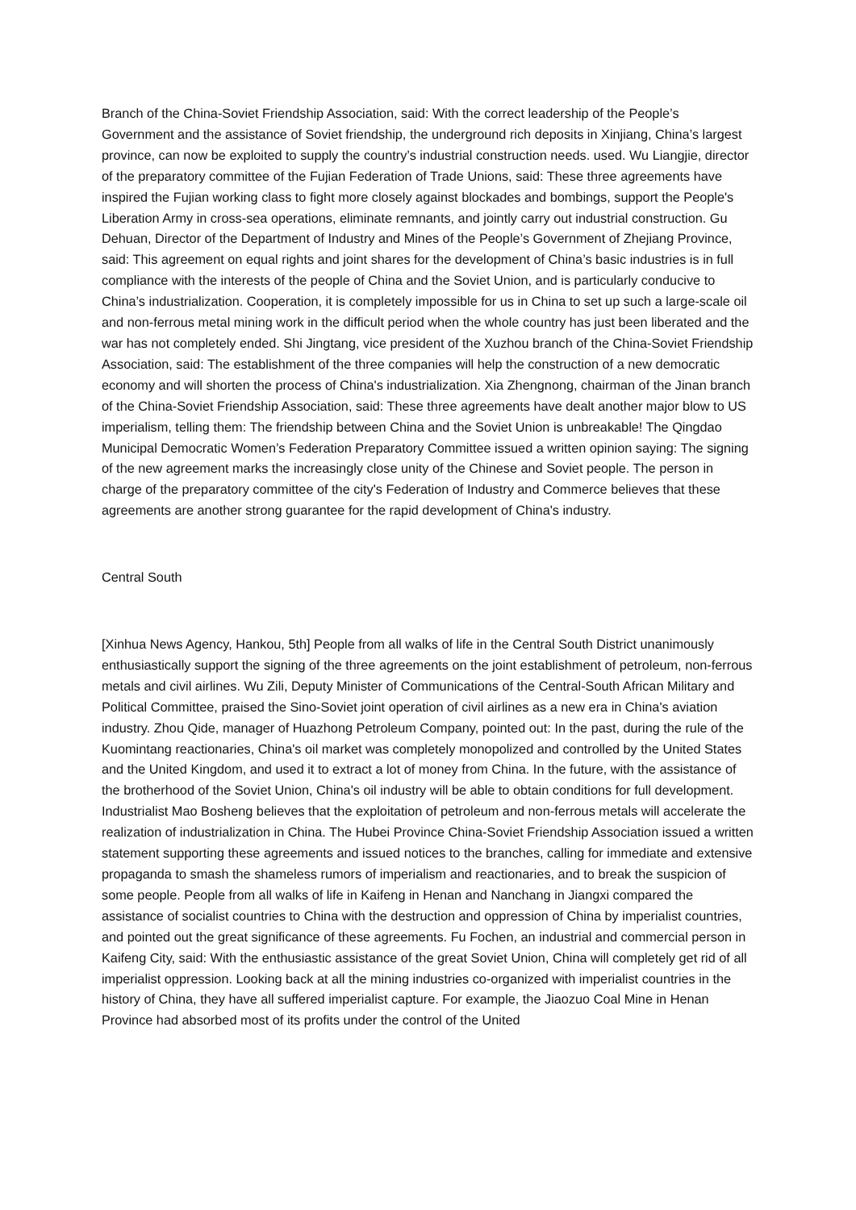Branch of the China-Soviet Friendship Association, said: With the correct leadership of the People’s Government and the assistance of Soviet friendship, the underground rich deposits in Xinjiang, China’s largest province, can now be exploited to supply the country’s industrial construction needs. used. Wu Liangjie, director of the preparatory committee of the Fujian Federation of Trade Unions, said: These three agreements have inspired the Fujian working class to fight more closely against blockades and bombings, support the People's Liberation Army in cross-sea operations, eliminate remnants, and jointly carry out industrial construction. Gu Dehuan, Director of the Department of Industry and Mines of the People’s Government of Zhejiang Province, said: This agreement on equal rights and joint shares for the development of China’s basic industries is in full compliance with the interests of the people of China and the Soviet Union, and is particularly conducive to China’s industrialization. Cooperation, it is completely impossible for us in China to set up such a large-scale oil and non-ferrous metal mining work in the difficult period when the whole country has just been liberated and the war has not completely ended. Shi Jingtang, vice president of the Xuzhou branch of the China-Soviet Friendship Association, said: The establishment of the three companies will help the construction of a new democratic economy and will shorten the process of China's industrialization. Xia Zhengnong, chairman of the Jinan branch of the China-Soviet Friendship Association, said: These three agreements have dealt another major blow to US imperialism, telling them: The friendship between China and the Soviet Union is unbreakable! The Qingdao Municipal Democratic Women’s Federation Preparatory Committee issued a written opinion saying: The signing of the new agreement marks the increasingly close unity of the Chinese and Soviet people. The person in charge of the preparatory committee of the city's Federation of Industry and Commerce believes that these agreements are another strong guarantee for the rapid development of China's industry.
Central South
[Xinhua News Agency, Hankou, 5th] People from all walks of life in the Central South District unanimously enthusiastically support the signing of the three agreements on the joint establishment of petroleum, non-ferrous metals and civil airlines. Wu Zili, Deputy Minister of Communications of the Central-South African Military and Political Committee, praised the Sino-Soviet joint operation of civil airlines as a new era in China's aviation industry. Zhou Qide, manager of Huazhong Petroleum Company, pointed out: In the past, during the rule of the Kuomintang reactionaries, China's oil market was completely monopolized and controlled by the United States and the United Kingdom, and used it to extract a lot of money from China. In the future, with the assistance of the brotherhood of the Soviet Union, China's oil industry will be able to obtain conditions for full development. Industrialist Mao Bosheng believes that the exploitation of petroleum and non-ferrous metals will accelerate the realization of industrialization in China. The Hubei Province China-Soviet Friendship Association issued a written statement supporting these agreements and issued notices to the branches, calling for immediate and extensive propaganda to smash the shameless rumors of imperialism and reactionaries, and to break the suspicion of some people. People from all walks of life in Kaifeng in Henan and Nanchang in Jiangxi compared the assistance of socialist countries to China with the destruction and oppression of China by imperialist countries, and pointed out the great significance of these agreements. Fu Fochen, an industrial and commercial person in Kaifeng City, said: With the enthusiastic assistance of the great Soviet Union, China will completely get rid of all imperialist oppression. Looking back at all the mining industries co-organized with imperialist countries in the history of China, they have all suffered imperialist capture. For example, the Jiaozuo Coal Mine in Henan Province had absorbed most of its profits under the control of the United